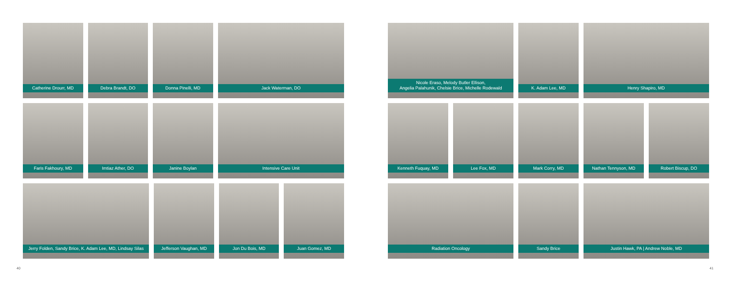Catherine Drourr, MD
Debra Brandt, DO
Donna Pinelli, MD
Jack Waterman, DO
Faris Fakhoury, MD
Imtiaz Ather, DO
Janine Boylan
Intensive Care Unit
Jerry Folden, Sandy Brice, K. Adam Lee, MD, Lindsay Silas
Jefferson Vaughan, MD
Jon Du Bois, MD
Juan Gomez, MD
40
Nicole Eraso, Melody Butler Ellison,
Angelia Palahunik, Chelsie Brice, Michelle Rodewald
K. Adam Lee, MD
Henry Shapiro, MD
Kenneth Fuquay, MD
Lee Fox, MD
Mark Corry, MD
Nathan Tennyson, MD
Robert Biscup, DO
Radiation Oncology
Sandy Brice
Justin Hawk, PA | Andrew Noble, MD
41